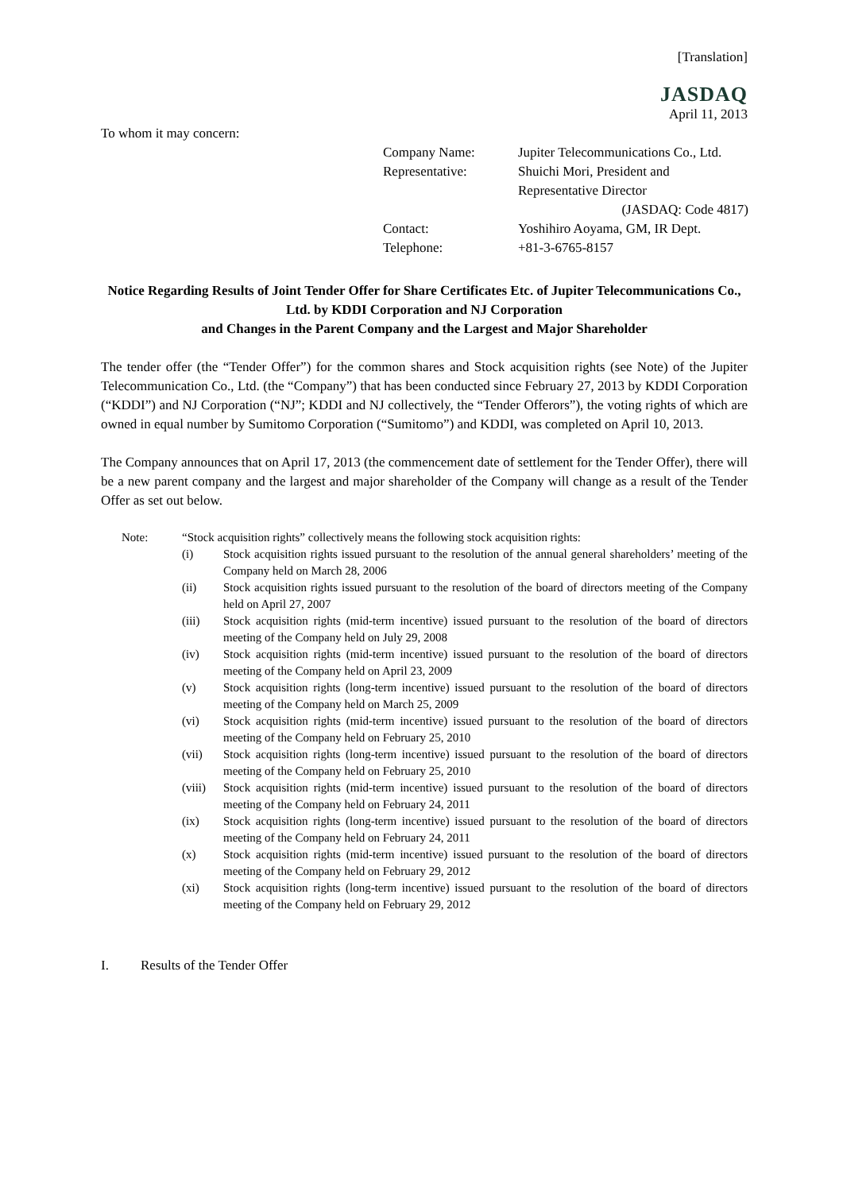[Translation]
JASDAQ
April 11, 2013
To whom it may concern:
| Company Name: | Jupiter Telecommunications Co., Ltd. |
| Representative: | Shuichi Mori, President and Representative Director (JASDAQ: Code 4817) |
| Contact: | Yoshihiro Aoyama, GM, IR Dept. |
| Telephone: | +81-3-6765-8157 |
Notice Regarding Results of Joint Tender Offer for Share Certificates Etc. of Jupiter Telecommunications Co., Ltd. by KDDI Corporation and NJ Corporation
and Changes in the Parent Company and the Largest and Major Shareholder
The tender offer (the “Tender Offer”) for the common shares and Stock acquisition rights (see Note) of the Jupiter Telecommunication Co., Ltd. (the “Company”) that has been conducted since February 27, 2013 by KDDI Corporation (“KDDI”) and NJ Corporation (“NJ”; KDDI and NJ collectively, the “Tender Offerors”), the voting rights of which are owned in equal number by Sumitomo Corporation (“Sumitomo”) and KDDI, was completed on April 10, 2013.
The Company announces that on April 17, 2013 (the commencement date of settlement for the Tender Offer), there will be a new parent company and the largest and major shareholder of the Company will change as a result of the Tender Offer as set out below.
| Note: | “Stock acquisition rights” collectively means the following stock acquisition rights: | |
| | (i) | Stock acquisition rights issued pursuant to the resolution of the annual general shareholders’ meeting of the Company held on March 28, 2006 |
| | (ii) | Stock acquisition rights issued pursuant to the resolution of the board of directors meeting of the Company held on April 27, 2007 |
| | (iii) | Stock acquisition rights (mid-term incentive) issued pursuant to the resolution of the board of directors meeting of the Company held on July 29, 2008 |
| | (iv) | Stock acquisition rights (mid-term incentive) issued pursuant to the resolution of the board of directors meeting of the Company held on April 23, 2009 |
| | (v) | Stock acquisition rights (long-term incentive) issued pursuant to the resolution of the board of directors meeting of the Company held on March 25, 2009 |
| | (vi) | Stock acquisition rights (mid-term incentive) issued pursuant to the resolution of the board of directors meeting of the Company held on February 25, 2010 |
| | (vii) | Stock acquisition rights (long-term incentive) issued pursuant to the resolution of the board of directors meeting of the Company held on February 25, 2010 |
| | (viii) | Stock acquisition rights (mid-term incentive) issued pursuant to the resolution of the board of directors meeting of the Company held on February 24, 2011 |
| | (ix) | Stock acquisition rights (long-term incentive) issued pursuant to the resolution of the board of directors meeting of the Company held on February 24, 2011 |
| | (x) | Stock acquisition rights (mid-term incentive) issued pursuant to the resolution of the board of directors meeting of the Company held on February 29, 2012 |
| | (xi) | Stock acquisition rights (long-term incentive) issued pursuant to the resolution of the board of directors meeting of the Company held on February 29, 2012 |
I. Results of the Tender Offer